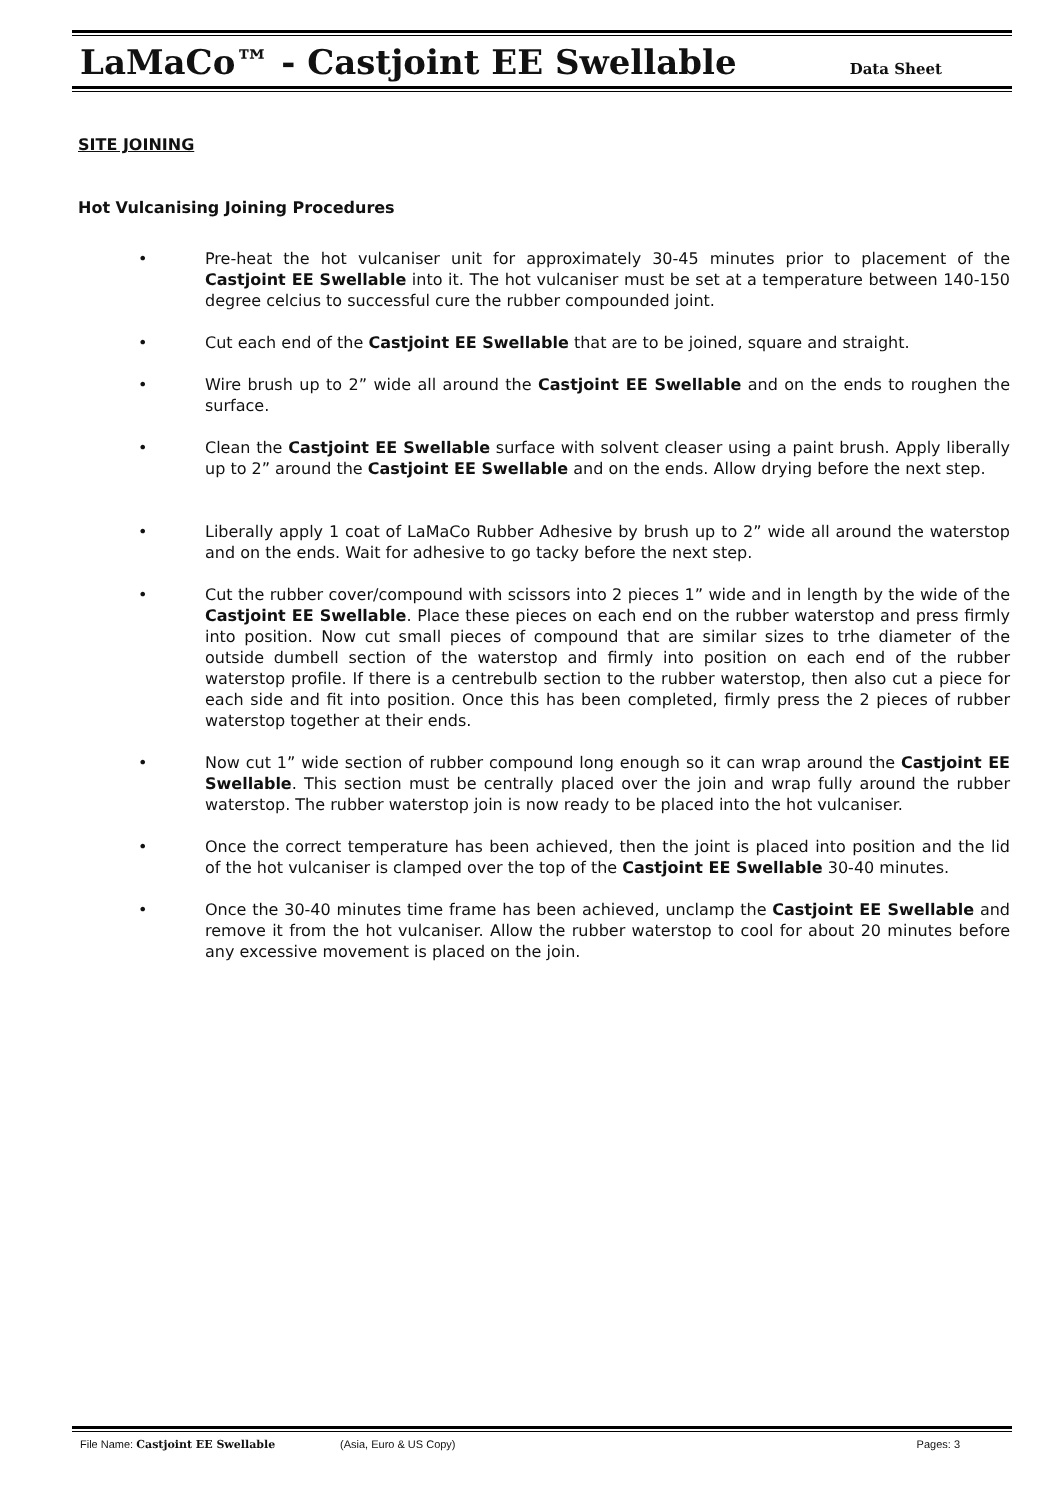LaMaCo™ - Castjoint EE Swellable Data Sheet
SITE JOINING
Hot Vulcanising Joining Procedures
• Pre-heat the hot vulcaniser unit for approximately 30-45 minutes prior to placement of the Castjoint EE Swellable into it. The hot vulcaniser must be set at a temperature between 140-150 degree celcius to successful cure the rubber compounded joint.
• Cut each end of the Castjoint EE Swellable that are to be joined, square and straight.
• Wire brush up to 2” wide all around the Castjoint EE Swellable and on the ends to roughen the surface.
• Clean the Castjoint EE Swellable surface with solvent cleaser using a paint brush. Apply liberally up to 2” around the Castjoint EE Swellable and on the ends. Allow drying before the next step.
• Liberally apply 1 coat of LaMaCo Rubber Adhesive by brush up to 2” wide all around the waterstop and on the ends. Wait for adhesive to go tacky before the next step.
• Cut the rubber cover/compound with scissors into 2 pieces 1” wide and in length by the wide of the Castjoint EE Swellable. Place these pieces on each end on the rubber waterstop and press firmly into position. Now cut small pieces of compound that are similar sizes to trhe diameter of the outside dumbell section of the waterstop and firmly into position on each end of the rubber waterstop profile. If there is a centrebulb section to the rubber waterstop, then also cut a piece for each side and fit into position. Once this has been completed, firmly press the 2 pieces of rubber waterstop together at their ends.
• Now cut 1” wide section of rubber compound long enough so it can wrap around the Castjoint EE Swellable. This section must be centrally placed over the join and wrap fully around the rubber waterstop. The rubber waterstop join is now ready to be placed into the hot vulcaniser.
• Once the correct temperature has been achieved, then the joint is placed into position and the lid of the hot vulcaniser is clamped over the top of the Castjoint EE Swellable 30-40 minutes.
• Once the 30-40 minutes time frame has been achieved, unclamp the Castjoint EE Swellable and remove it from the hot vulcaniser. Allow the rubber waterstop to cool for about 20 minutes before any excessive movement is placed on the join.
File Name: Castjoint EE Swellable (Asia, Euro & US Copy) Pages: 3